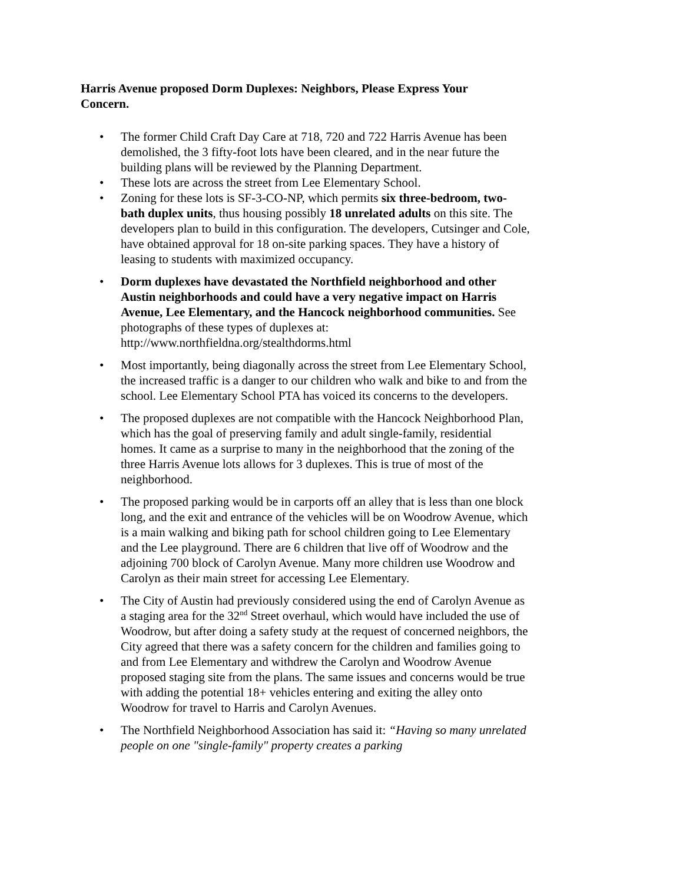Harris Avenue proposed Dorm Duplexes: Neighbors, Please Express Your Concern.
• The former Child Craft Day Care at 718, 720 and 722 Harris Avenue has been demolished, the 3 fifty-foot lots have been cleared, and in the near future the building plans will be reviewed by the Planning Department.
• These lots are across the street from Lee Elementary School.
• Zoning for these lots is SF-3-CO-NP, which permits six three-bedroom, two-bath duplex units, thus housing possibly 18 unrelated adults on this site. The developers plan to build in this configuration. The developers, Cutsinger and Cole, have obtained approval for 18 on-site parking spaces. They have a history of leasing to students with maximized occupancy.
• Dorm duplexes have devastated the Northfield neighborhood and other Austin neighborhoods and could have a very negative impact on Harris Avenue, Lee Elementary, and the Hancock neighborhood communities. See photographs of these types of duplexes at: http://www.northfieldna.org/stealthdorms.html
• Most importantly, being diagonally across the street from Lee Elementary School, the increased traffic is a danger to our children who walk and bike to and from the school. Lee Elementary School PTA has voiced its concerns to the developers.
• The proposed duplexes are not compatible with the Hancock Neighborhood Plan, which has the goal of preserving family and adult single-family, residential homes. It came as a surprise to many in the neighborhood that the zoning of the three Harris Avenue lots allows for 3 duplexes. This is true of most of the neighborhood.
• The proposed parking would be in carports off an alley that is less than one block long, and the exit and entrance of the vehicles will be on Woodrow Avenue, which is a main walking and biking path for school children going to Lee Elementary and the Lee playground. There are 6 children that live off of Woodrow and the adjoining 700 block of Carolyn Avenue. Many more children use Woodrow and Carolyn as their main street for accessing Lee Elementary.
• The City of Austin had previously considered using the end of Carolyn Avenue as a staging area for the 32<sup>nd</sup> Street overhaul, which would have included the use of Woodrow, but after doing a safety study at the request of concerned neighbors, the City agreed that there was a safety concern for the children and families going to and from Lee Elementary and withdrew the Carolyn and Woodrow Avenue proposed staging site from the plans. The same issues and concerns would be true with adding the potential 18+ vehicles entering and exiting the alley onto Woodrow for travel to Harris and Carolyn Avenues.
• The Northfield Neighborhood Association has said it: “Having so many unrelated people on one "single-family" property creates a parking